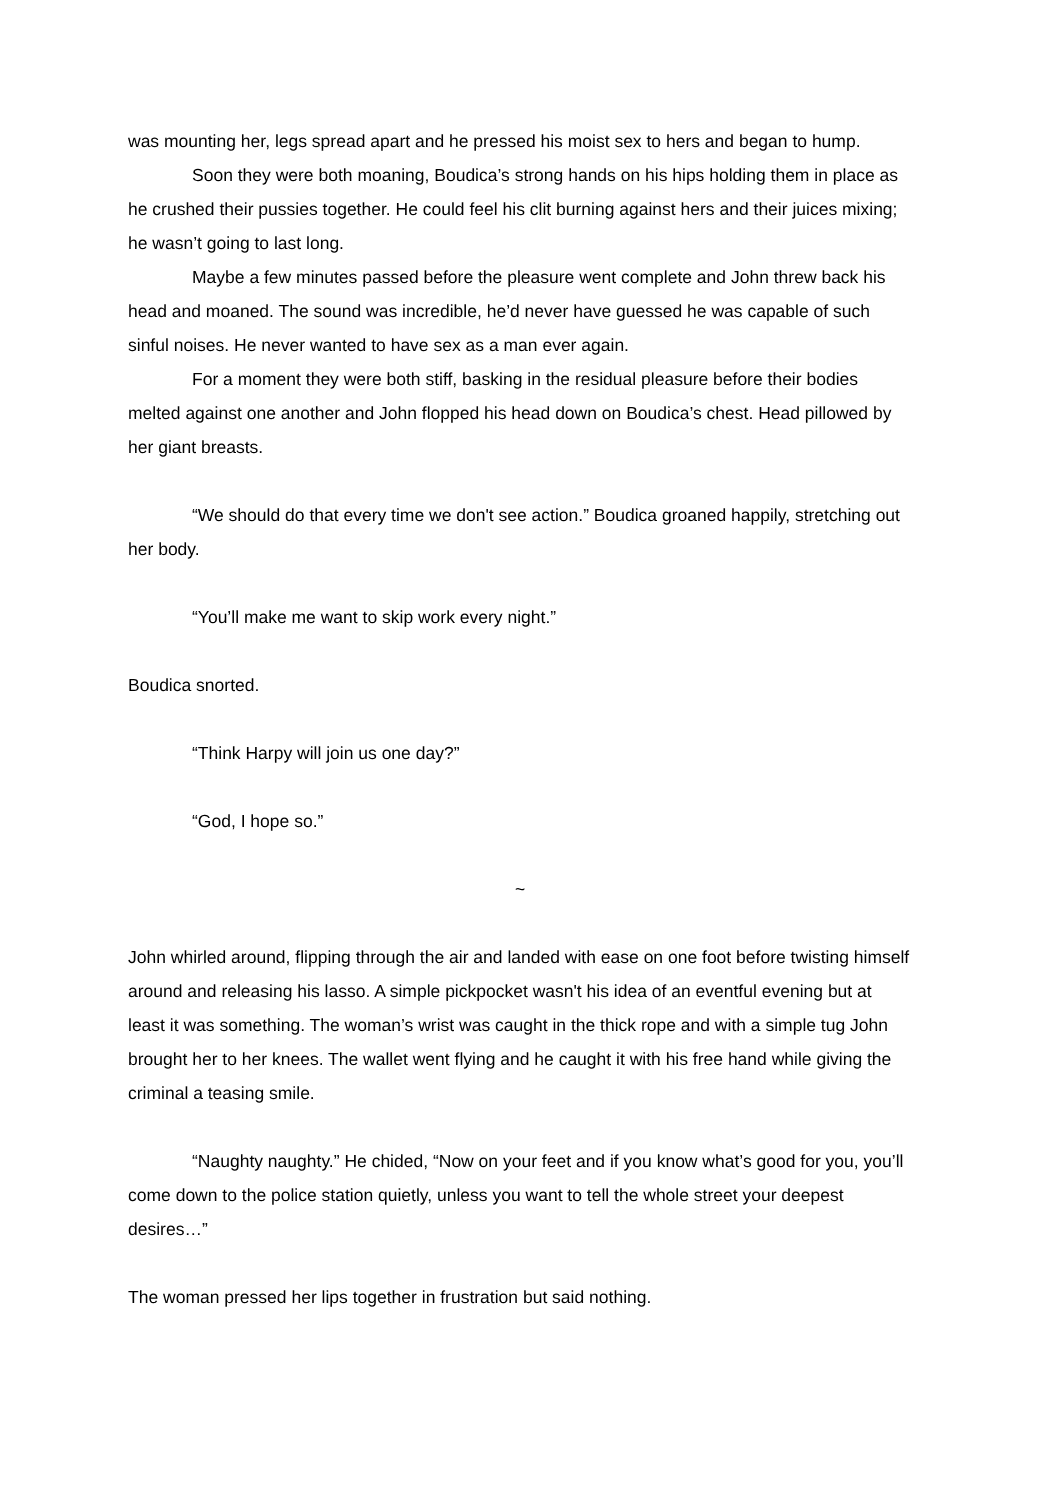was mounting her, legs spread apart and he pressed his moist sex to hers and began to hump.
Soon they were both moaning, Boudica’s strong hands on his hips holding them in place as he crushed their pussies together. He could feel his clit burning against hers and their juices mixing; he wasn’t going to last long.
Maybe a few minutes passed before the pleasure went complete and John threw back his head and moaned. The sound was incredible, he’d never have guessed he was capable of such sinful noises. He never wanted to have sex as a man ever again.
For a moment they were both stiff, basking in the residual pleasure before their bodies melted against one another and John flopped his head down on Boudica’s chest. Head pillowed by her giant breasts.
“We should do that every time we don't see action.” Boudica groaned happily, stretching out her body.
“You’ll make me want to skip work every night.”
Boudica snorted.
“Think Harpy will join us one day?”
“God, I hope so.”
~
John whirled around, flipping through the air and landed with ease on one foot before twisting himself around and releasing his lasso. A simple pickpocket wasn't his idea of an eventful evening but at least it was something. The woman’s wrist was caught in the thick rope and with a simple tug John brought her to her knees. The wallet went flying and he caught it with his free hand while giving the criminal a teasing smile.
“Naughty naughty.” He chided, “Now on your feet and if you know what’s good for you, you’ll come down to the police station quietly, unless you want to tell the whole street your deepest desires…”
The woman pressed her lips together in frustration but said nothing.